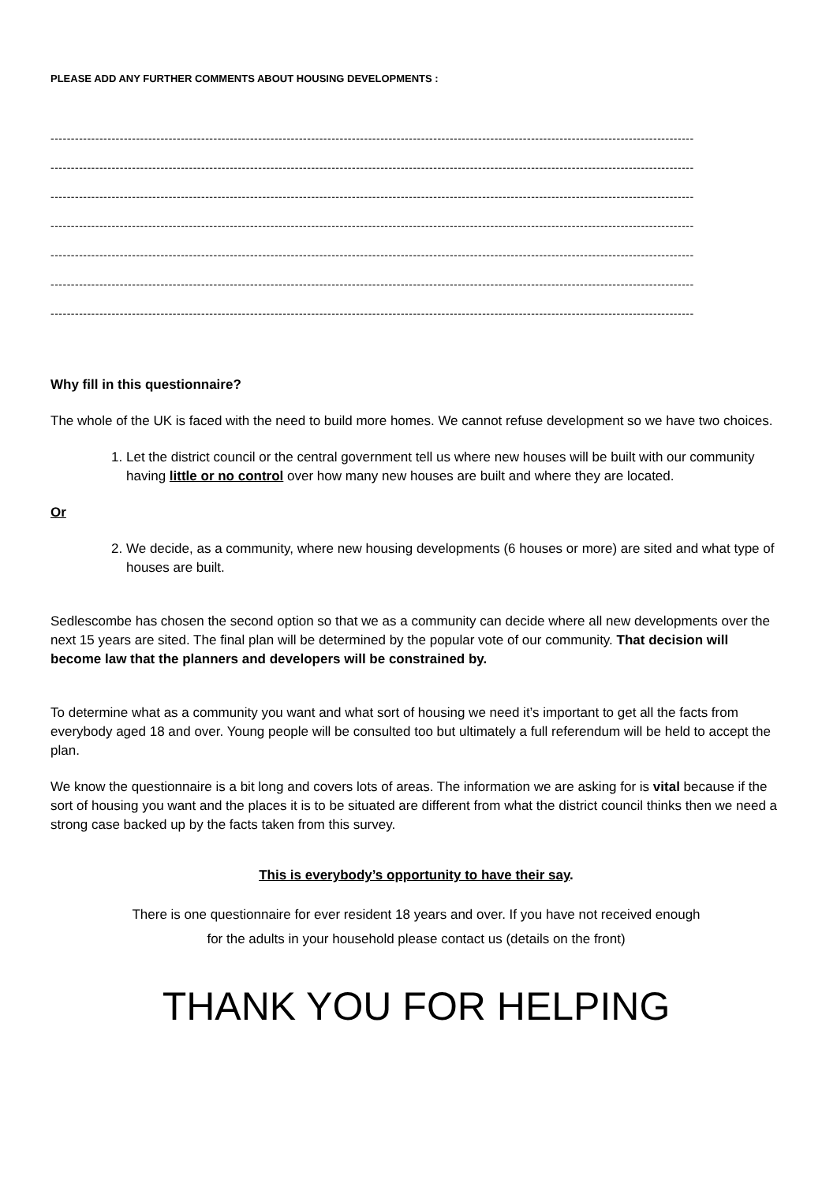PLEASE ADD ANY FURTHER COMMENTS ABOUT HOUSING DEVELOPMENTS :
--------------------------------------------------------------------------------------------------------------------------------------------------------------
--------------------------------------------------------------------------------------------------------------------------------------------------------------
--------------------------------------------------------------------------------------------------------------------------------------------------------------
--------------------------------------------------------------------------------------------------------------------------------------------------------------
--------------------------------------------------------------------------------------------------------------------------------------------------------------
--------------------------------------------------------------------------------------------------------------------------------------------------------------
--------------------------------------------------------------------------------------------------------------------------------------------------------------
Why fill in this questionnaire?
The whole of the UK is faced with the need to build more homes. We cannot refuse development so we have two choices.
1. Let the district council or the central government tell us where new houses will be built with our community having little or no control over how many new houses are built and where they are located.
Or
2. We decide, as a community, where new housing developments (6 houses or more) are sited and what type of houses are built.
Sedlescombe has chosen the second option so that we as a community can decide where all new developments over the next 15 years are sited. The final plan will be determined by the popular vote of our community. That decision will become law that the planners and developers will be constrained by.
To determine what as a community you want and what sort of housing we need it’s important to get all the facts from everybody aged 18 and over. Young people will be consulted too but ultimately a full referendum will be held to accept the plan.
We know the questionnaire is a bit long and covers lots of areas. The information we are asking for is vital because if the sort of housing you want and the places it is to be situated are different from what the district council thinks then we need a strong case backed up by the facts taken from this survey.
This is everybody’s opportunity to have their say.
There is one questionnaire for ever resident 18 years and over. If you have not received enough
for the adults in your household please contact us (details on the front)
THANK YOU FOR HELPING